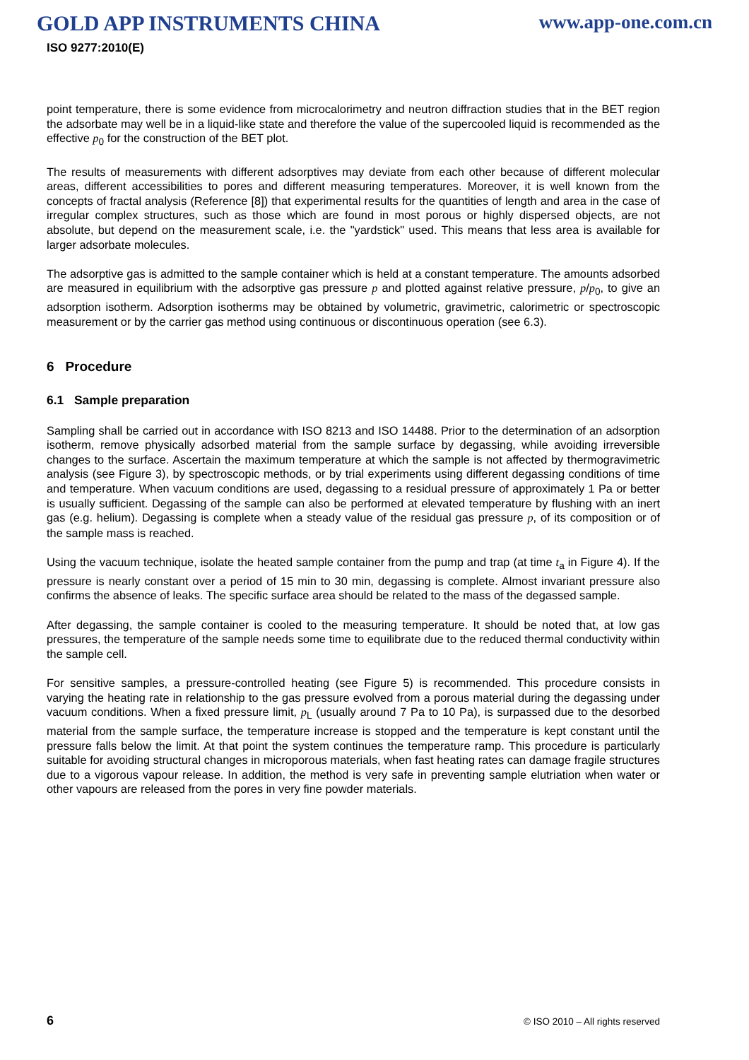GOLD APP INSTRUMENTS CHINA www.app-one.com.cn
ISO 9277:2010(E)
point temperature, there is some evidence from microcalorimetry and neutron diffraction studies that in the BET region the adsorbate may well be in a liquid-like state and therefore the value of the supercooled liquid is recommended as the effective p<sub>0</sub> for the construction of the BET plot.
The results of measurements with different adsorptives may deviate from each other because of different molecular areas, different accessibilities to pores and different measuring temperatures. Moreover, it is well known from the concepts of fractal analysis (Reference [8]) that experimental results for the quantities of length and area in the case of irregular complex structures, such as those which are found in most porous or highly dispersed objects, are not absolute, but depend on the measurement scale, i.e. the "yardstick" used. This means that less area is available for larger adsorbate molecules.
The adsorptive gas is admitted to the sample container which is held at a constant temperature. The amounts adsorbed are measured in equilibrium with the adsorptive gas pressure p and plotted against relative pressure, p/p<sub>0</sub>, to give an adsorption isotherm. Adsorption isotherms may be obtained by volumetric, gravimetric, calorimetric or spectroscopic measurement or by the carrier gas method using continuous or discontinuous operation (see 6.3).
6 Procedure
6.1 Sample preparation
Sampling shall be carried out in accordance with ISO 8213 and ISO 14488. Prior to the determination of an adsorption isotherm, remove physically adsorbed material from the sample surface by degassing, while avoiding irreversible changes to the surface. Ascertain the maximum temperature at which the sample is not affected by thermogravimetric analysis (see Figure 3), by spectroscopic methods, or by trial experiments using different degassing conditions of time and temperature. When vacuum conditions are used, degassing to a residual pressure of approximately 1 Pa or better is usually sufficient. Degassing of the sample can also be performed at elevated temperature by flushing with an inert gas (e.g. helium). Degassing is complete when a steady value of the residual gas pressure p, of its composition or of the sample mass is reached.
Using the vacuum technique, isolate the heated sample container from the pump and trap (at time t<sub>a</sub> in Figure 4). If the pressure is nearly constant over a period of 15 min to 30 min, degassing is complete. Almost invariant pressure also confirms the absence of leaks. The specific surface area should be related to the mass of the degassed sample.
After degassing, the sample container is cooled to the measuring temperature. It should be noted that, at low gas pressures, the temperature of the sample needs some time to equilibrate due to the reduced thermal conductivity within the sample cell.
For sensitive samples, a pressure-controlled heating (see Figure 5) is recommended. This procedure consists in varying the heating rate in relationship to the gas pressure evolved from a porous material during the degassing under vacuum conditions. When a fixed pressure limit, p<sub>L</sub> (usually around 7 Pa to 10 Pa), is surpassed due to the desorbed material from the sample surface, the temperature increase is stopped and the temperature is kept constant until the pressure falls below the limit. At that point the system continues the temperature ramp. This procedure is particularly suitable for avoiding structural changes in microporous materials, when fast heating rates can damage fragile structures due to a vigorous vapour release. In addition, the method is very safe in preventing sample elutriation when water or other vapours are released from the pores in very fine powder materials.
6 © ISO 2010 – All rights reserved